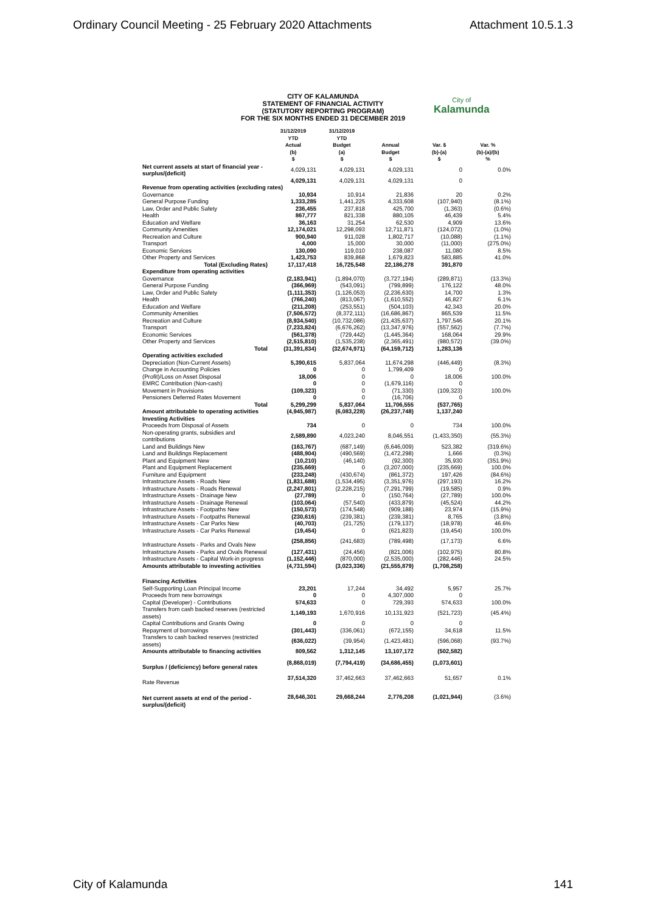Ordinary Council Meeting - 25 February 2020 Attachments Attachment 10.5.1.3
CITY OF KALAMUNDA
STATEMENT OF FINANCIAL ACTIVITY
(STATUTORY REPORTING PROGRAM)
FOR THE SIX MONTHS ENDED 31 DECEMBER 2019
City of
Kalamunda
| | 31/12/2019 YTD Actual (b) $ | 31/12/2019 YTD Budget (a) $ | Annual Budget $ | Var. $ (b)-(a) $ | Var. % (b)-(a)/(b) % |
| --- | --- | --- | --- | --- | --- |
| Net current assets at start of financial year - surplus/(deficit) | 4,029,131 | 4,029,131 | 4,029,131 | 0 | 0.0% |
| | 4,029,131 | 4,029,131 | 4,029,131 | 0 | |
| Revenue from operating activities (excluding rates) | | | | | |
| Governance | 10,934 | 10,914 | 21,836 | 20 | 0.2% |
| General Purpose Funding | 1,333,285 | 1,441,225 | 4,333,608 | (107,940) | (8.1%) |
| Law, Order and Public Safety | 236,455 | 237,818 | 425,700 | (1,363) | (0.6%) |
| Health | 867,777 | 821,338 | 880,105 | 46,439 | 5.4% |
| Education and Welfare | 36,163 | 31,254 | 62,530 | 4,909 | 13.6% |
| Community Amenities | 12,174,021 | 12,298,093 | 12,711,871 | (124,072) | (1.0%) |
| Recreation and Culture | 900,940 | 911,028 | 1,802,717 | (10,088) | (1.1%) |
| Transport | 4,000 | 15,000 | 30,000 | (11,000) | (275.0%) |
| Economic Services | 130,090 | 119,010 | 238,087 | 11,080 | 8.5% |
| Other Property and Services | 1,423,753 | 839,868 | 1,679,823 | 583,885 | 41.0% |
| Total (Excluding Rates) | 17,117,418 | 16,725,548 | 22,186,278 | 391,870 | |
| Expenditure from operating activities | | | | | |
| Governance | (2,183,941) | (1,894,070) | (3,727,194) | (289,871) | (13.3%) |
| General Purpose Funding | (366,969) | (543,091) | (799,899) | 176,122 | 48.0% |
| Law, Order and Public Safety | (1,111,353) | (1,126,053) | (2,236,630) | 14,700 | 1.3% |
| Health | (766,240) | (813,067) | (1,610,552) | 46,827 | 6.1% |
| Education and Welfare | (211,208) | (253,551) | (504,103) | 42,343 | 20.0% |
| Community Amenities | (7,506,572) | (8,372,111) | (16,686,867) | 865,539 | 11.5% |
| Recreation and Culture | (8,934,540) | (10,732,086) | (21,435,637) | 1,797,546 | 20.1% |
| Transport | (7,233,824) | (6,676,262) | (13,347,976) | (557,562) | (7.7%) |
| Economic Services | (561,378) | (729,442) | (1,445,364) | 168,064 | 29.9% |
| Other Property and Services | (2,515,810) | (1,535,238) | (2,365,491) | (980,572) | (39.0%) |
| Total | (31,391,834) | (32,674,971) | (64,159,712) | 1,283,136 | |
| Operating activities excluded | | | | | |
| Depreciation (Non-Current Assets) | 5,390,615 | 5,837,064 | 11,674,298 | (446,449) | (8.3%) |
| Change in Accounting Policies | 0 | 0 | 1,799,409 | 0 | |
| (Profit)/Loss on Asset Disposal | 18,006 | 0 | 0 | 18,006 | 100.0% |
| EMRC Contribution (Non-cash) | 0 | 0 | (1,679,116) | 0 | |
| Movement in Provisions | (109,323) | 0 | (71,330) | (109,323) | 100.0% |
| Pensioners Deferred Rates Movement | 0 | 0 | (16,706) | 0 | |
| Total | 5,299,299 | 5,837,064 | 11,706,555 | (537,765) | |
| Amount attributable to operating activities | (4,945,987) | (6,083,228) | (26,237,748) | 1,137,240 | |
| Investing Activities | | | | | |
| Proceeds from Disposal of Assets | 734 | 0 | 0 | 734 | 100.0% |
| Non-operating grants, subsidies and contributions | 2,589,890 | 4,023,240 | 8,046,551 | (1,433,350) | (55.3%) |
| Land and Buildings New | (163,767) | (687,149) | (6,646,009) | 523,382 | (319.6%) |
| Land and Buildings Replacement | (488,904) | (490,569) | (1,472,298) | 1,666 | (0.3%) |
| Plant and Equipment New | (10,210) | (46,140) | (92,300) | 35,930 | (351.9%) |
| Plant and Equipment Replacement | (235,669) | 0 | (3,207,000) | (235,669) | 100.0% |
| Furniture and Equipment | (233,248) | (430,674) | (861,372) | 197,426 | (84.6%) |
| Infrastructure Assets - Roads New | (1,831,688) | (1,534,495) | (3,351,976) | (297,193) | 16.2% |
| Infrastructure Assets - Roads Renewal | (2,247,801) | (2,228,215) | (7,291,799) | (19,585) | 0.9% |
| Infrastructure Assets - Drainage New | (27,789) | 0 | (150,764) | (27,789) | 100.0% |
| Infrastructure Assets - Drainage Renewal | (103,064) | (57,540) | (433,879) | (45,524) | 44.2% |
| Infrastructure Assets - Footpaths New | (150,573) | (174,548) | (909,188) | 23,974 | (15.9%) |
| Infrastructure Assets - Footpaths Renewal | (230,616) | (239,381) | (239,381) | 8,765 | (3.8%) |
| Infrastructure Assets - Car Parks New | (40,703) | (21,725) | (179,137) | (18,978) | 46.6% |
| Infrastructure Assets - Car Parks Renewal | (19,454) | 0 | (621,823) | (19,454) | 100.0% |
| Infrastructure Assets - Parks and Ovals New | (258,856) | (241,683) | (789,498) | (17,173) | 6.6% |
| Infrastructure Assets - Parks and Ovals Renewal | (127,431) | (24,456) | (821,006) | (102,975) | 80.8% |
| Infrastructure Assets - Capital Work-in progress | (1,152,446) | (870,000) | (2,535,000) | (282,446) | 24.5% |
| Amounts attributable to investing activities | (4,731,594) | (3,023,336) | (21,555,879) | (1,708,258) | |
| Financing Activities | | | | | |
| Self-Supporting Loan Principal Income | 23,201 | 17,244 | 34,492 | 5,957 | 25.7% |
| Proceeds from new borrowings | 0 | 0 | 4,307,000 | 0 | |
| Capital (Developer) - Contributions | 574,633 | 0 | 729,393 | 574,633 | 100.0% |
| Transfers from cash backed reserves (restricted assets) | 1,149,193 | 1,670,916 | 10,131,923 | (521,723) | (45.4%) |
| Capital Contributions and Grants Owing | 0 | 0 | 0 | 0 | |
| Repayment of borrowings | (301,443) | (336,061) | (672,155) | 34,618 | 11.5% |
| Transfers to cash backed reserves (restricted assets) | (636,022) | (39,954) | (1,423,481) | (596,068) | (93.7%) |
| Amounts attributable to financing activities | 809,562 | 1,312,145 | 13,107,172 | (502,582) | |
| Surplus / (deficiency) before general rates | (8,868,019) | (7,794,419) | (34,686,455) | (1,073,601) | |
| Rate Revenue | 37,514,320 | 37,462,663 | 37,462,663 | 51,657 | 0.1% |
| Net current assets at end of the period - surplus/(deficit) | 28,646,301 | 29,668,244 | 2,776,208 | (1,021,944) | (3.6%) |
City of Kalamunda 141